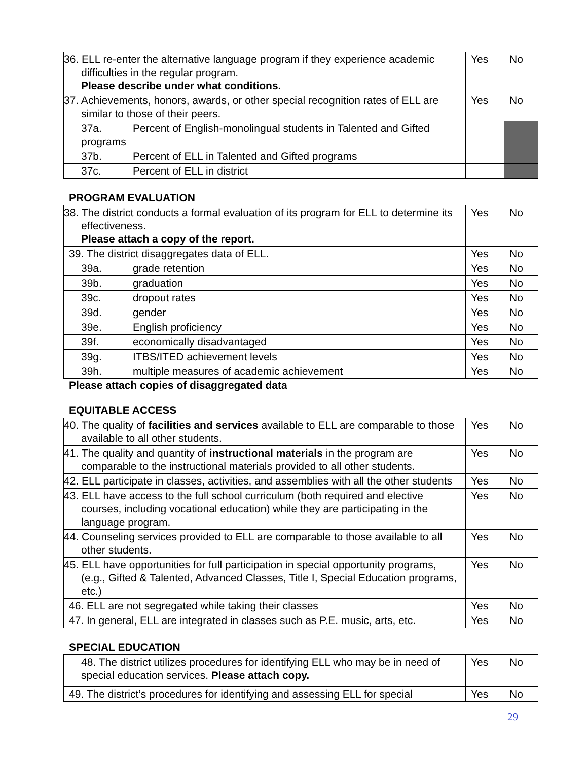| 36. ELL re-enter the alternative language program if they experience academic difficulties in the regular program. Please describe under what conditions. | Yes | No |
| 37. Achievements, honors, awards, or other special recognition rates of ELL are similar to those of their peers. | Yes | No |
| 37a. Percent of English-monolingual students in Talented and Gifted programs | | |
| 37b. Percent of ELL in Talented and Gifted programs | | |
| 37c. Percent of ELL in district | | |
PROGRAM EVALUATION
| 38. The district conducts a formal evaluation of its program for ELL to determine its effectiveness. Please attach a copy of the report. | Yes | No |
| 39. The district disaggregates data of ELL. | Yes | No |
| 39a. grade retention | Yes | No |
| 39b. graduation | Yes | No |
| 39c. dropout rates | Yes | No |
| 39d. gender | Yes | No |
| 39e. English proficiency | Yes | No |
| 39f. economically disadvantaged | Yes | No |
| 39g. ITBS/ITED achievement levels | Yes | No |
| 39h. multiple measures of academic achievement | Yes | No |
Please attach copies of disaggregated data
EQUITABLE ACCESS
| 40. The quality of facilities and services available to ELL are comparable to those available to all other students. | Yes | No |
| 41. The quality and quantity of instructional materials in the program are comparable to the instructional materials provided to all other students. | Yes | No |
| 42. ELL participate in classes, activities, and assemblies with all the other students | Yes | No |
| 43. ELL have access to the full school curriculum (both required and elective courses, including vocational education) while they are participating in the language program. | Yes | No |
| 44. Counseling services provided to ELL are comparable to those available to all other students. | Yes | No |
| 45. ELL have opportunities for full participation in special opportunity programs, (e.g., Gifted & Talented, Advanced Classes, Title I, Special Education programs, etc.) | Yes | No |
| 46. ELL are not segregated while taking their classes | Yes | No |
| 47. In general, ELL are integrated in classes such as P.E. music, arts, etc. | Yes | No |
SPECIAL EDUCATION
| 48. The district utilizes procedures for identifying ELL who may be in need of special education services. Please attach copy. | Yes | No |
| 49. The district’s procedures for identifying and assessing ELL for special | Yes | No |
29